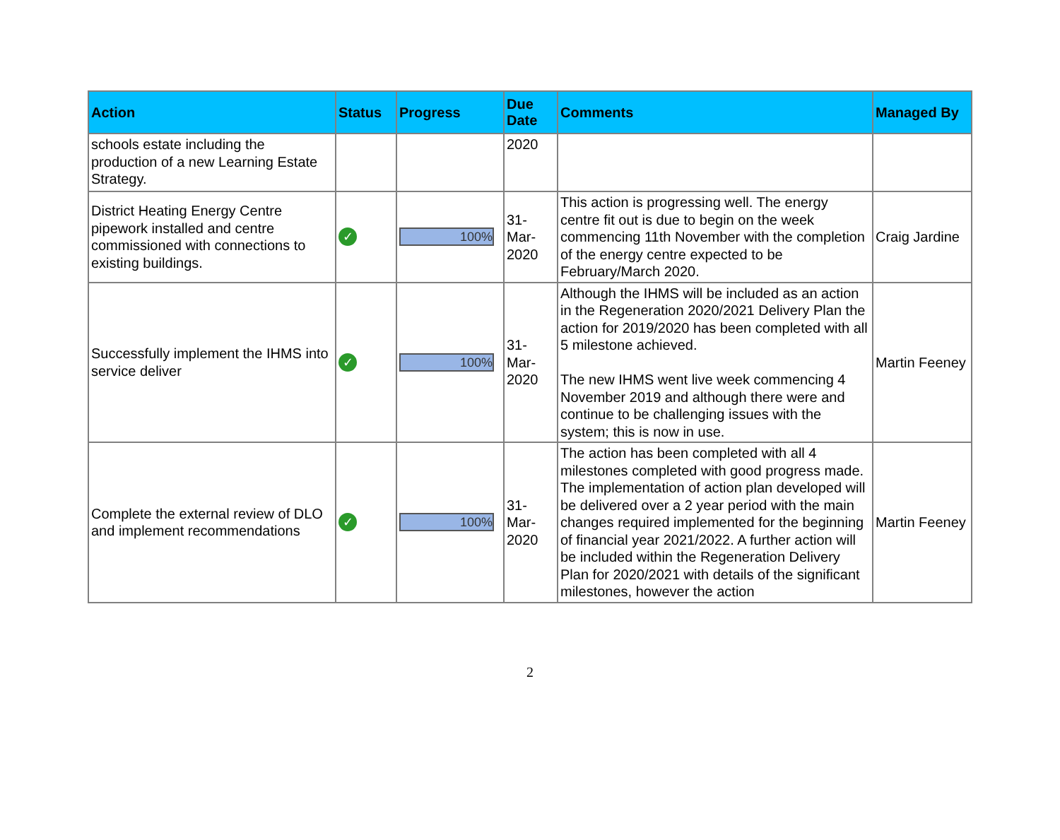| Action | Status | Progress | Due Date | Comments | Managed By |
| --- | --- | --- | --- | --- | --- |
| schools estate including the production of a new Learning Estate Strategy. | | | 2020 | | |
| District Heating Energy Centre pipework installed and centre commissioned with connections to existing buildings. | ✓ | 100% | 31- Mar- 2020 | This action is progressing well. The energy centre fit out is due to begin on the week commencing 11th November with the completion of the energy centre expected to be February/March 2020. | Craig Jardine |
| Successfully implement the IHMS into service deliver | ✓ | 100% | 31- Mar- 2020 | Although the IHMS will be included as an action in the Regeneration 2020/2021 Delivery Plan the action for 2019/2020 has been completed with all 5 milestone achieved. The new IHMS went live week commencing 4 November 2019 and although there were and continue to be challenging issues with the system; this is now in use. | Martin Feeney |
| Complete the external review of DLO and implement recommendations | ✓ | 100% | 31- Mar- 2020 | The action has been completed with all 4 milestones completed with good progress made. The implementation of action plan developed will be delivered over a 2 year period with the main changes required implemented for the beginning of financial year 2021/2022. A further action will be included within the Regeneration Delivery Plan for 2020/2021 with details of the significant milestones, however the action | Martin Feeney |
2